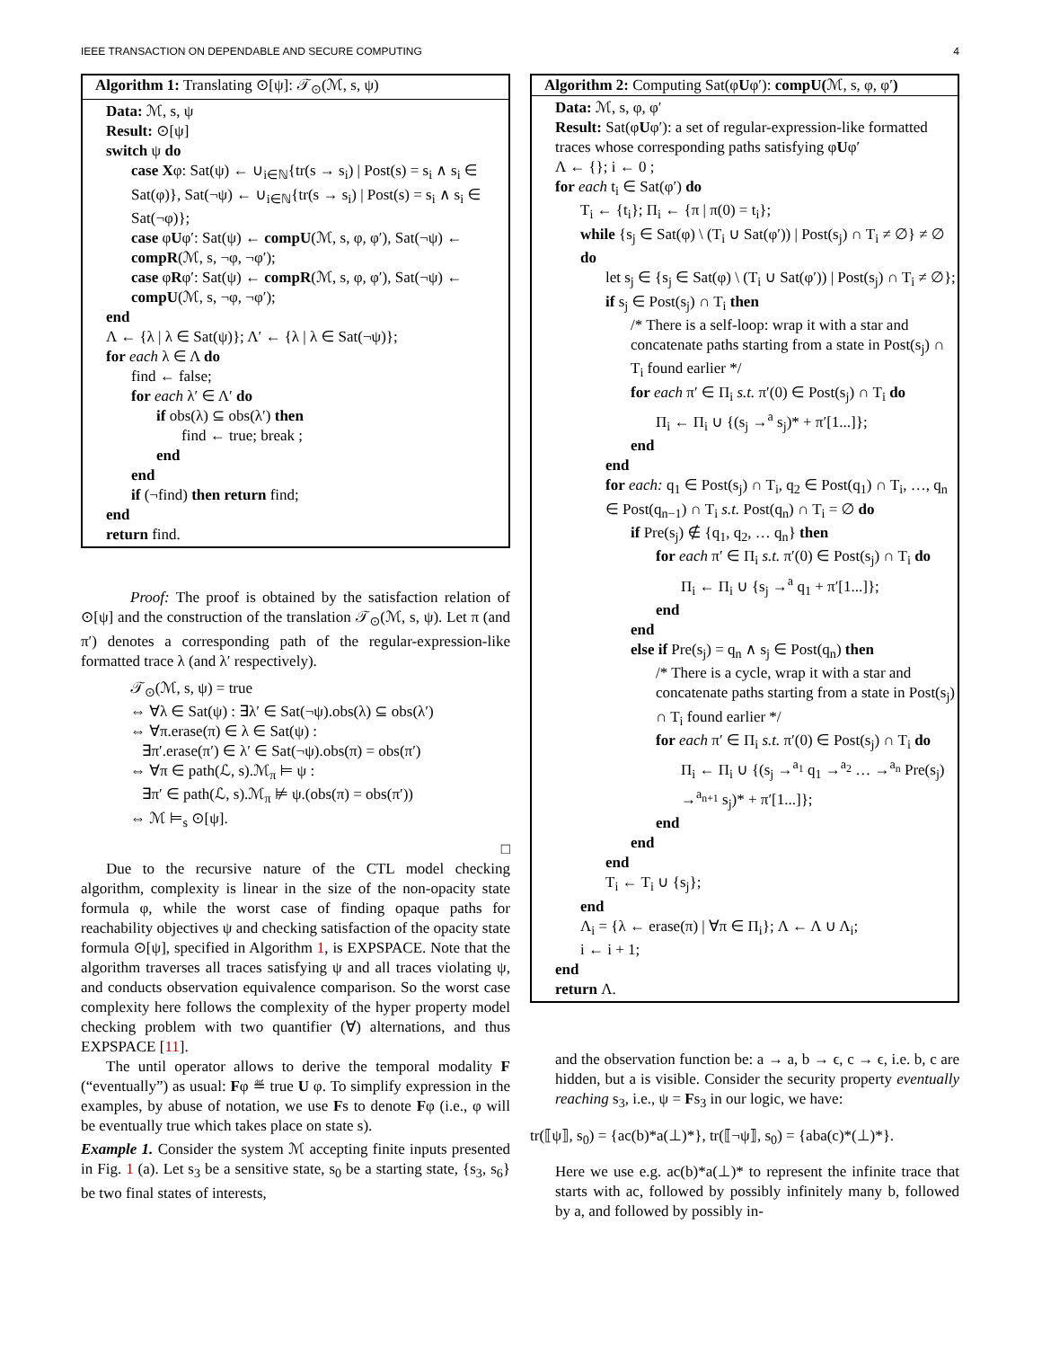IEEE TRANSACTION ON DEPENDABLE AND SECURE COMPUTING 4
Algorithm 1: Translating ⊙[ψ]: 𝒯<sub>⊙</sub>(ℳ, s, ψ)
Data: ℳ, s, ψ
Result: ⊙[ψ]
switch ψ do
case Xφ: Sat(ψ) ← ∪<sub>i∈ℕ</sub>{tr(s → s<sub>i</sub>) | Post(s) = s<sub>i</sub> ∧ s<sub>i</sub> ∈ Sat(φ)}, Sat(¬ψ) ← ∪<sub>i∈ℕ</sub>{tr(s → s<sub>i</sub>) | Post(s) = s<sub>i</sub> ∧ s<sub>i</sub> ∈ Sat(¬φ)};
case φUφ′: Sat(ψ) ← compU(ℳ, s, φ, φ′), Sat(¬ψ) ← compR(ℳ, s, ¬φ, ¬φ′);
case φRφ′: Sat(ψ) ← compR(ℳ, s, φ, φ′), Sat(¬ψ) ← compU(ℳ, s, ¬φ, ¬φ′);
end
Λ ← {λ | λ ∈ Sat(ψ)}; Λ′ ← {λ | λ ∈ Sat(¬ψ)};
for each λ ∈ Λ do
find ← false;
for each λ′ ∈ Λ′ do
if obs(λ) ⊆ obs(λ′) then
find ← true; break ;
end
end
if (¬find) then return find;
end
return find.
Proof: The proof is obtained by the satisfaction relation of ⊙[ψ] and the construction of the translation 𝒯<sub>⊙</sub>(ℳ, s, ψ). Let π (and π′) denotes a corresponding path of the regular-expression-like formatted trace λ (and λ′ respectively).
𝒯<sub>⊙</sub>(ℳ, s, ψ) = true
⇔ ∀λ ∈ Sat(ψ) : ∃λ′ ∈ Sat(¬ψ).obs(λ) ⊆ obs(λ′)
⇔ ∀π.erase(π) ∈ λ ∈ Sat(ψ) :
∃π′.erase(π′) ∈ λ′ ∈ Sat(¬ψ).obs(π) = obs(π′)
⇔ ∀π ∈ path(ℒ, s).ℳ<sub>π</sub> ⊨ ψ :
∃π′ ∈ path(ℒ, s).ℳ<sub>π</sub> ⊭ ψ.(obs(π) = obs(π′))
⇔ ℳ ⊨<sub>s</sub> ⊙[ψ].
□
Due to the recursive nature of the CTL model checking algorithm, complexity is linear in the size of the non-opacity state formula φ, while the worst case of finding opaque paths for reachability objectives ψ and checking satisfaction of the opacity state formula ⊙[ψ], specified in Algorithm 1, is EXPSPACE. Note that the algorithm traverses all traces satisfying ψ and all traces violating ψ, and conducts observation equivalence comparison. So the worst case complexity here follows the complexity of the hyper property model checking problem with two quantifier (∀) alternations, and thus EXPSPACE [11].
The until operator allows to derive the temporal modality F (“eventually”) as usual: Fφ ≝ true U φ. To simplify expression in the examples, by abuse of notation, we use Fs to denote Fφ (i.e., φ will be eventually true which takes place on state s).
Example 1. Consider the system ℳ accepting finite inputs presented in Fig. 1 (a). Let s<sub>3</sub> be a sensitive state, s<sub>0</sub> be a starting state, {s<sub>3</sub>, s<sub>6</sub>} be two final states of interests,
Algorithm 2: Computing Sat(φUφ′): compU(ℳ, s, φ, φ′)
Data: ℳ, s, φ, φ′
Result: Sat(φUφ′): a set of regular-expression-like formatted traces whose corresponding paths satisfying φUφ′
Λ ← {}; i ← 0 ;
for each t<sub>i</sub> ∈ Sat(φ′) do
T<sub>i</sub> ← {t<sub>i</sub>}; Π<sub>i</sub> ← {π | π(0) = t<sub>i</sub>};
while {s<sub>j</sub> ∈ Sat(φ) \ (T<sub>i</sub> ∪ Sat(φ′)) | Post(s<sub>j</sub>) ∩ T<sub>i</sub> ≠ ∅} ≠ ∅ do
let s<sub>j</sub> ∈ {s<sub>j</sub> ∈ Sat(φ) \ (T<sub>i</sub> ∪ Sat(φ′)) | Post(s<sub>j</sub>) ∩ T<sub>i</sub> ≠ ∅};
if s<sub>j</sub> ∈ Post(s<sub>j</sub>) ∩ T<sub>i</sub> then
/* There is a self-loop: wrap it with a star and concatenate paths starting from a state in Post(s<sub>j</sub>) ∩ T<sub>i</sub> found earlier */
for each π′ ∈ Π<sub>i</sub> s.t. π′(0) ∈ Post(s<sub>j</sub>) ∩ T<sub>i</sub> do
Π<sub>i</sub> ← Π<sub>i</sub> ∪ {(s<sub>j</sub> →<sup>a</sup> s<sub>j</sub>)* + π′[1...]};
end
end
for each: q<sub>1</sub> ∈ Post(s<sub>j</sub>) ∩ T<sub>i</sub>, q<sub>2</sub> ∈ Post(q<sub>1</sub>) ∩ T<sub>i</sub>, …, q<sub>n</sub> ∈ Post(q<sub>n−1</sub>) ∩ T<sub>i</sub> s.t. Post(q<sub>n</sub>) ∩ T<sub>i</sub> = ∅ do
if Pre(s<sub>j</sub>) ∉ {q<sub>1</sub>, q<sub>2</sub>, … q<sub>n</sub>} then
for each π′ ∈ Π<sub>i</sub> s.t. π′(0) ∈ Post(s<sub>j</sub>) ∩ T<sub>i</sub> do
Π<sub>i</sub> ← Π<sub>i</sub> ∪ {s<sub>j</sub> →<sup>a</sup> q<sub>1</sub> + π′[1...]};
end
end
else if Pre(s<sub>j</sub>) = q<sub>n</sub> ∧ s<sub>j</sub> ∈ Post(q<sub>n</sub>) then
/* There is a cycle, wrap it with a star and concatenate paths starting from a state in Post(s<sub>j</sub>) ∩ T<sub>i</sub> found earlier */
for each π′ ∈ Π<sub>i</sub> s.t. π′(0) ∈ Post(s<sub>j</sub>) ∩ T<sub>i</sub> do
Π<sub>i</sub> ← Π<sub>i</sub> ∪ {(s<sub>j</sub> →<sup>a<sub>1</sub></sup> q<sub>1</sub> →<sup>a<sub>2</sub></sup> … →<sup>a<sub>n</sub></sup> Pre(s<sub>j</sub>) →<sup>a<sub>n+1</sub></sup> s<sub>j</sub>)* + π′[1...]};
end
end
end
T<sub>i</sub> ← T<sub>i</sub> ∪ {s<sub>j</sub>};
end
Λ<sub>i</sub> = {λ ← erase(π) | ∀π ∈ Π<sub>i</sub>}; Λ ← Λ ∪ Λ<sub>i</sub>;
i ← i + 1;
end
return Λ.
and the observation function be: a → a, b → ϵ, c → ϵ, i.e. b, c are hidden, but a is visible. Consider the security property eventually reaching s<sub>3</sub>, i.e., ψ = Fs<sub>3</sub> in our logic, we have:
tr(⟦ψ⟧, s<sub>0</sub>) = {ac(b)*a(⊥)*}, tr(⟦¬ψ⟧, s<sub>0</sub>) = {aba(c)*(⊥)*}.
Here we use e.g. ac(b)*a(⊥)* to represent the infinite trace that starts with ac, followed by possibly infinitely many b, followed by a, and followed by possibly in-